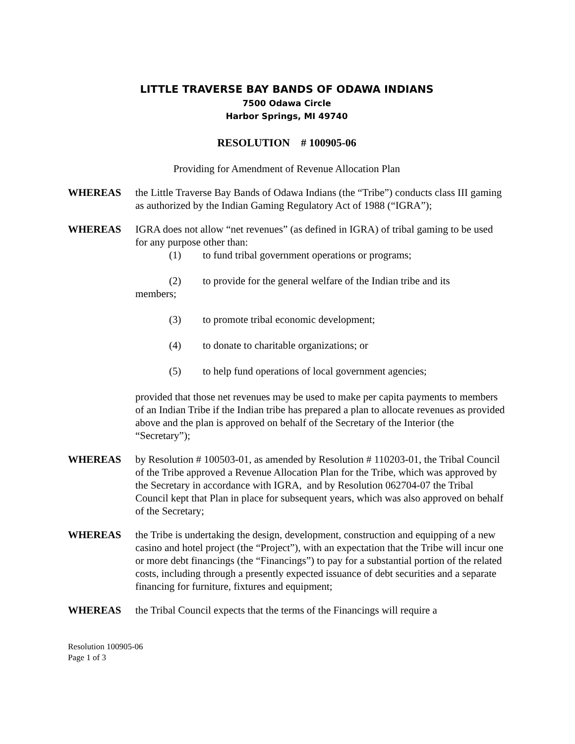LITTLE TRAVERSE BAY BANDS OF ODAWA INDIANS
7500 Odawa Circle
Harbor Springs, MI 49740
RESOLUTION # 100905-06
Providing for Amendment of Revenue Allocation Plan
WHEREAS the Little Traverse Bay Bands of Odawa Indians (the “Tribe”) conducts class III gaming as authorized by the Indian Gaming Regulatory Act of 1988 (“IGRA”);
WHEREAS IGRA does not allow “net revenues” (as defined in IGRA) of tribal gaming to be used for any purpose other than:
(1) to fund tribal government operations or programs;
(2) to provide for the general welfare of the Indian tribe and its
members;
(3) to promote tribal economic development;
(4) to donate to charitable organizations; or
(5) to help fund operations of local government agencies;
provided that those net revenues may be used to make per capita payments to members of an Indian Tribe if the Indian tribe has prepared a plan to allocate revenues as provided above and the plan is approved on behalf of the Secretary of the Interior (the “Secretary”);
WHEREAS by Resolution # 100503-01, as amended by Resolution # 110203-01, the Tribal Council of the Tribe approved a Revenue Allocation Plan for the Tribe, which was approved by the Secretary in accordance with IGRA, and by Resolution 062704-07 the Tribal Council kept that Plan in place for subsequent years, which was also approved on behalf of the Secretary;
WHEREAS the Tribe is undertaking the design, development, construction and equipping of a new casino and hotel project (the “Project”), with an expectation that the Tribe will incur one or more debt financings (the “Financings”) to pay for a substantial portion of the related costs, including through a presently expected issuance of debt securities and a separate financing for furniture, fixtures and equipment;
WHEREAS the Tribal Council expects that the terms of the Financings will require a
Resolution 100905-06
Page 1 of 3